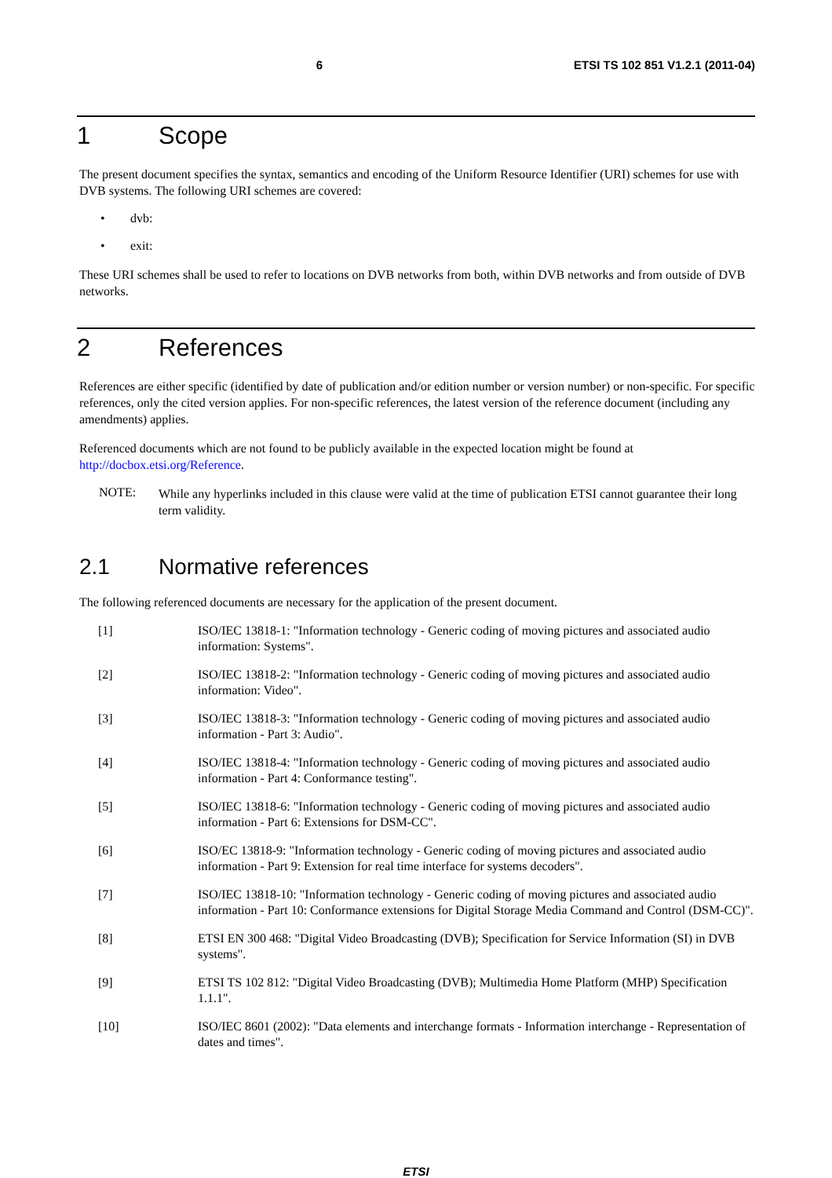6 ETSI TS 102 851 V1.2.1 (2011-04)
1 Scope
The present document specifies the syntax, semantics and encoding of the Uniform Resource Identifier (URI) schemes for use with DVB systems. The following URI schemes are covered:
• dvb:
• exit:
These URI schemes shall be used to refer to locations on DVB networks from both, within DVB networks and from outside of DVB networks.
2 References
References are either specific (identified by date of publication and/or edition number or version number) or non-specific. For specific references, only the cited version applies. For non-specific references, the latest version of the reference document (including any amendments) applies.
Referenced documents which are not found to be publicly available in the expected location might be found at http://docbox.etsi.org/Reference.
NOTE:
While any hyperlinks included in this clause were valid at the time of publication ETSI cannot guarantee their long term validity.
2.1 Normative references
The following referenced documents are necessary for the application of the present document.
[1] ISO/IEC 13818-1: "Information technology - Generic coding of moving pictures and associated audio information: Systems".
[2] ISO/IEC 13818-2: "Information technology - Generic coding of moving pictures and associated audio information: Video".
[3] ISO/IEC 13818-3: "Information technology - Generic coding of moving pictures and associated audio information - Part 3: Audio".
[4] ISO/IEC 13818-4: "Information technology - Generic coding of moving pictures and associated audio information - Part 4: Conformance testing".
[5] ISO/IEC 13818-6: "Information technology - Generic coding of moving pictures and associated audio information - Part 6: Extensions for DSM-CC".
[6] ISO/EC 13818-9: "Information technology - Generic coding of moving pictures and associated audio information - Part 9: Extension for real time interface for systems decoders".
[7] ISO/IEC 13818-10: "Information technology - Generic coding of moving pictures and associated audio information - Part 10: Conformance extensions for Digital Storage Media Command and Control (DSM-CC)".
[8] ETSI EN 300 468: "Digital Video Broadcasting (DVB); Specification for Service Information (SI) in DVB systems".
[9] ETSI TS 102 812: "Digital Video Broadcasting (DVB); Multimedia Home Platform (MHP) Specification 1.1.1".
[10] ISO/IEC 8601 (2002): "Data elements and interchange formats - Information interchange - Representation of dates and times".
ETSI